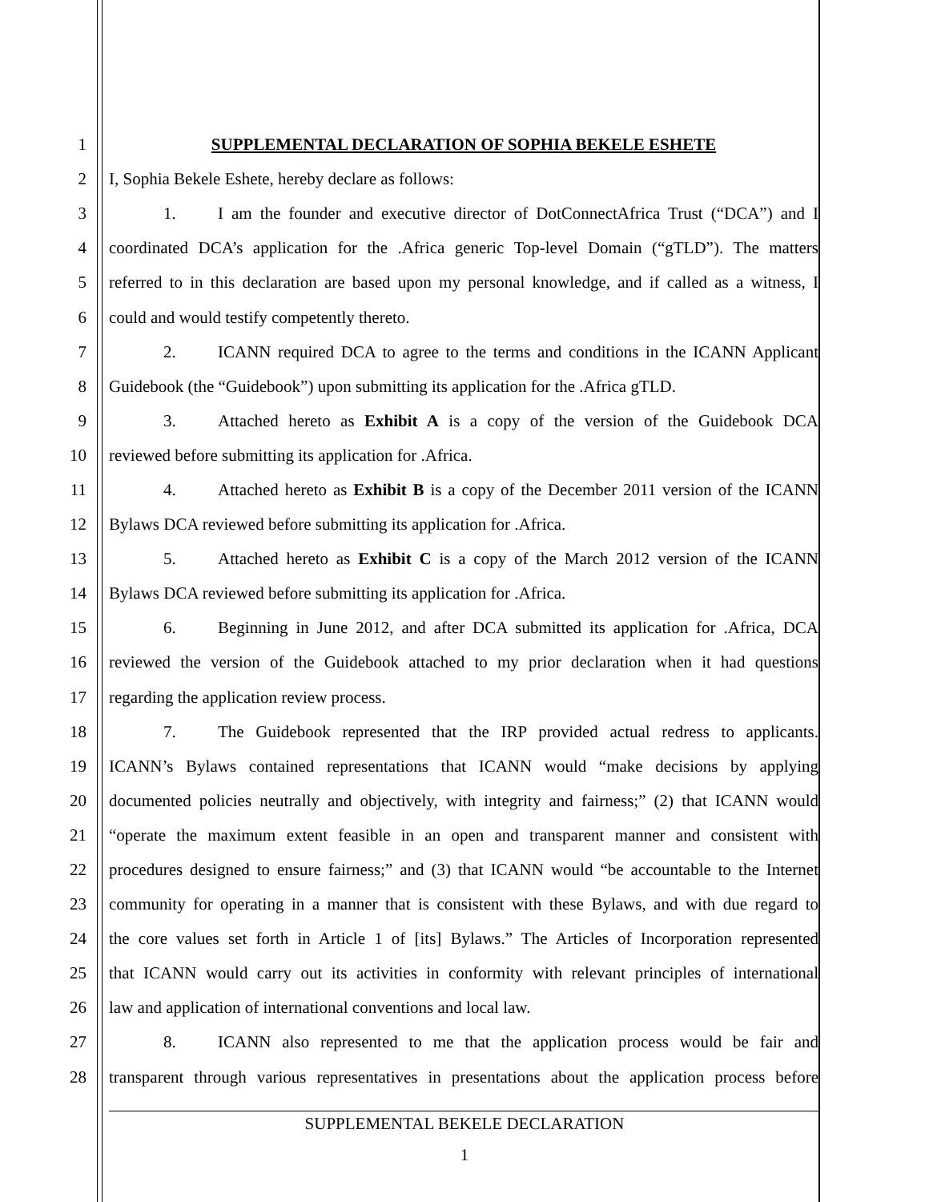1 SUPPLEMENTAL DECLARATION OF SOPHIA BEKELE ESHETE
2 I, Sophia Bekele Eshete, hereby declare as follows:
3 1. I am the founder and executive director of DotConnectAfrica Trust (“DCA”) and I
4 coordinated DCA’s application for the .Africa generic Top-level Domain (“gTLD”). The matters
5 referred to in this declaration are based upon my personal knowledge, and if called as a witness, I
6 could and would testify competently thereto.
7 2. ICANN required DCA to agree to the terms and conditions in the ICANN Applicant
8 Guidebook (the “Guidebook”) upon submitting its application for the .Africa gTLD.
9 3. Attached hereto as Exhibit A is a copy of the version of the Guidebook DCA
10 reviewed before submitting its application for .Africa.
11 4. Attached hereto as Exhibit B is a copy of the December 2011 version of the ICANN
12 Bylaws DCA reviewed before submitting its application for .Africa.
13 5. Attached hereto as Exhibit C is a copy of the March 2012 version of the ICANN
14 Bylaws DCA reviewed before submitting its application for .Africa.
15 6. Beginning in June 2012, and after DCA submitted its application for .Africa, DCA
16 reviewed the version of the Guidebook attached to my prior declaration when it had questions
17 regarding the application review process.
18 7. The Guidebook represented that the IRP provided actual redress to applicants.
19 ICANN’s Bylaws contained representations that ICANN would “make decisions by applying
20 documented policies neutrally and objectively, with integrity and fairness;” (2) that ICANN would
21 “operate the maximum extent feasible in an open and transparent manner and consistent with
22 procedures designed to ensure fairness;” and (3) that ICANN would “be accountable to the Internet
23 community for operating in a manner that is consistent with these Bylaws, and with due regard to
24 the core values set forth in Article 1 of [its] Bylaws.” The Articles of Incorporation represented
25 that ICANN would carry out its activities in conformity with relevant principles of international
26 law and application of international conventions and local law.
27 8. ICANN also represented to me that the application process would be fair and
28 transparent through various representatives in presentations about the application process before
SUPPLEMENTAL BEKELE DECLARATION
1